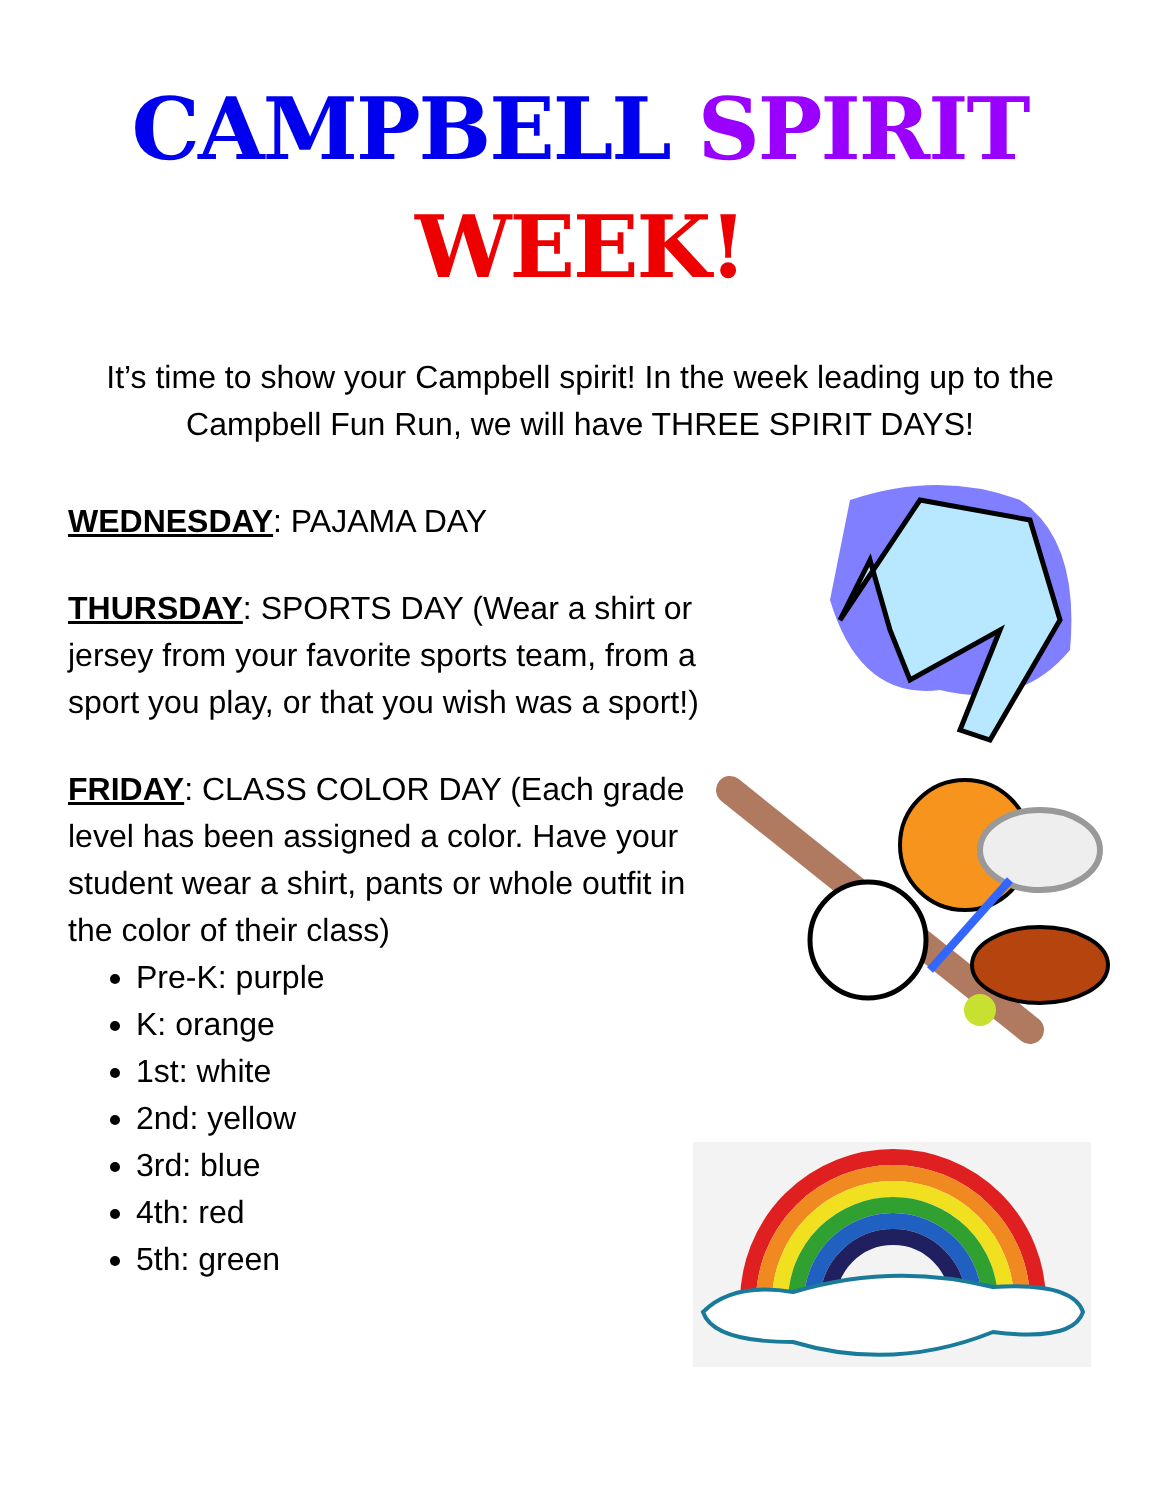CAMPBELL SPIRIT
WEEK!
It’s time to show your Campbell spirit! In the week leading up to the Campbell Fun Run, we will have THREE SPIRIT DAYS!
WEDNESDAY: PAJAMA DAY
THURSDAY: SPORTS DAY (Wear a shirt or jersey from your favorite sports team, from a sport you play, or that you wish was a sport!)
FRIDAY: CLASS COLOR DAY (Each grade level has been assigned a color. Have your student wear a shirt, pants or whole outfit in the color of their class)
Pre-K: purple
K: orange
1st: white
2nd: yellow
3rd: blue
4th: red
5th: green